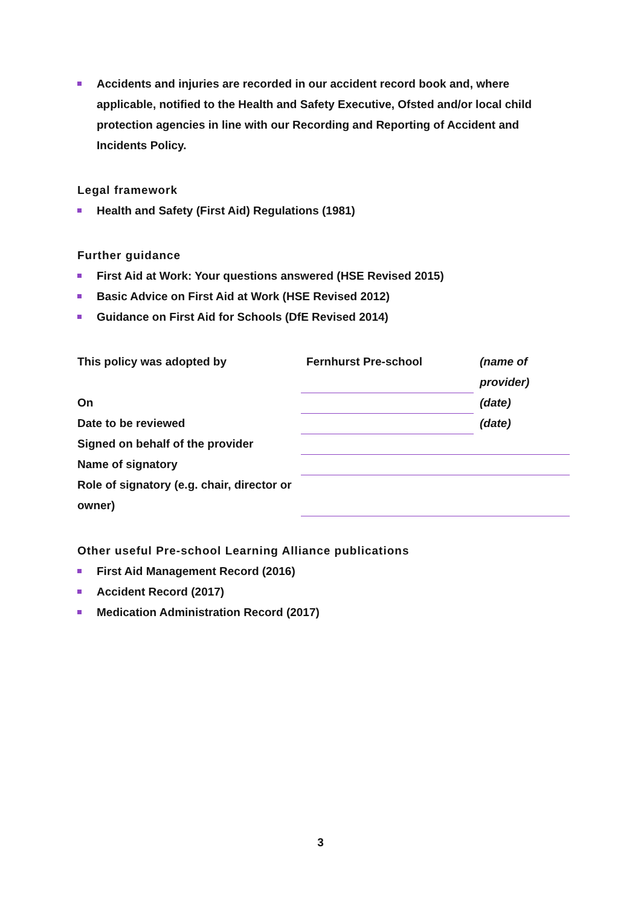Accidents and injuries are recorded in our accident record book and, where applicable, notified to the Health and Safety Executive, Ofsted and/or local child protection agencies in line with our Recording and Reporting of Accident and Incidents Policy.
Legal framework
Health and Safety (First Aid) Regulations (1981)
Further guidance
First Aid at Work: Your questions answered (HSE Revised 2015)
Basic Advice on First Aid at Work (HSE Revised 2012)
Guidance on First Aid for Schools (DfE Revised 2014)
| This policy was adopted by | Fernhurst Pre-school | (name of provider) |
| On | | (date) |
| Date to be reviewed | | (date) |
| Signed on behalf of the provider | | |
| Name of signatory | | |
| Role of signatory (e.g. chair, director or owner) | | |
Other useful Pre-school Learning Alliance publications
First Aid Management Record (2016)
Accident Record (2017)
Medication Administration Record (2017)
3